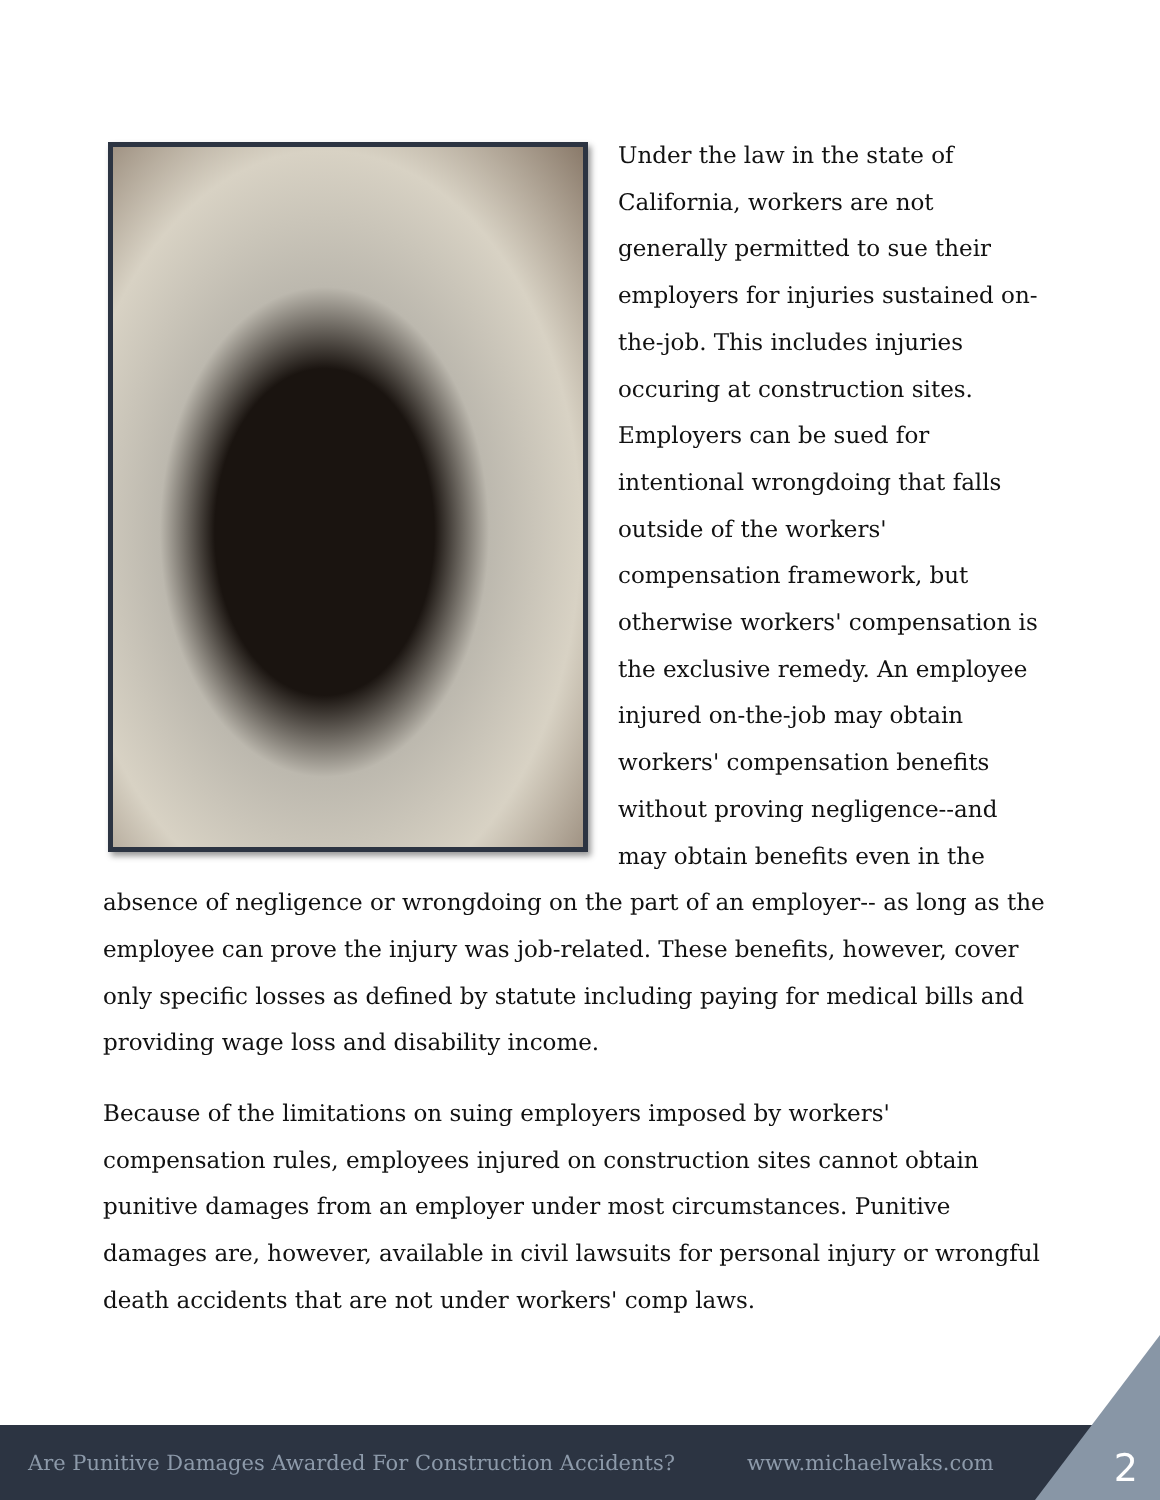Under the law in the state of California, workers are not generally permitted to sue their employers for injuries sustained on-the-job. This includes injuries occuring at construction sites. Employers can be sued for intentional wrongdoing that falls outside of the workers' compensation framework, but otherwise workers' compensation is the exclusive remedy. An employee injured on-the-job may obtain workers' compensation benefits without proving negligence--and may obtain benefits even in the absence of negligence or wrongdoing on the part of an employer-- as long as the employee can prove the injury was job-related. These benefits, however, cover only specific losses as defined by statute including paying for medical bills and providing wage loss and disability income.
Because of the limitations on suing employers imposed by workers' compensation rules, employees injured on construction sites cannot obtain punitive damages from an employer under most circumstances. Punitive damages are, however, available in civil lawsuits for personal injury or wrongful death accidents that are not under workers' comp laws.
Are Punitive Damages Awarded For Construction Accidents? www.michaelwaks.com 2